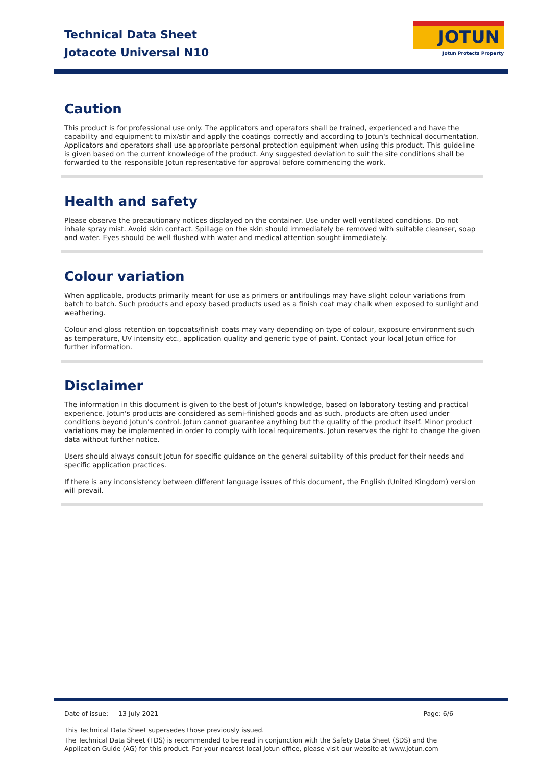Technical Data Sheet
Jotacote Universal N10
JOTUN
Jotun Protects Property
Caution
This product is for professional use only. The applicators and operators shall be trained, experienced and have the capability and equipment to mix/stir and apply the coatings correctly and according to Jotun's technical documentation. Applicators and operators shall use appropriate personal protection equipment when using this product. This guideline is given based on the current knowledge of the product. Any suggested deviation to suit the site conditions shall be forwarded to the responsible Jotun representative for approval before commencing the work.
Health and safety
Please observe the precautionary notices displayed on the container. Use under well ventilated conditions. Do not inhale spray mist. Avoid skin contact. Spillage on the skin should immediately be removed with suitable cleanser, soap and water. Eyes should be well flushed with water and medical attention sought immediately.
Colour variation
When applicable, products primarily meant for use as primers or antifoulings may have slight colour variations from batch to batch. Such products and epoxy based products used as a finish coat may chalk when exposed to sunlight and weathering.
Colour and gloss retention on topcoats/finish coats may vary depending on type of colour, exposure environment such as temperature, UV intensity etc., application quality and generic type of paint. Contact your local Jotun office for further information.
Disclaimer
The information in this document is given to the best of Jotun's knowledge, based on laboratory testing and practical experience. Jotun's products are considered as semi-finished goods and as such, products are often used under conditions beyond Jotun's control. Jotun cannot guarantee anything but the quality of the product itself. Minor product variations may be implemented in order to comply with local requirements. Jotun reserves the right to change the given data without further notice.
Users should always consult Jotun for specific guidance on the general suitability of this product for their needs and specific application practices.
If there is any inconsistency between different language issues of this document, the English (United Kingdom) version will prevail.
Date of issue: 13 July 2021 Page: 6/6
This Technical Data Sheet supersedes those previously issued.
The Technical Data Sheet (TDS) is recommended to be read in conjunction with the Safety Data Sheet (SDS) and the Application Guide (AG) for this product. For your nearest local Jotun office, please visit our website at www.jotun.com